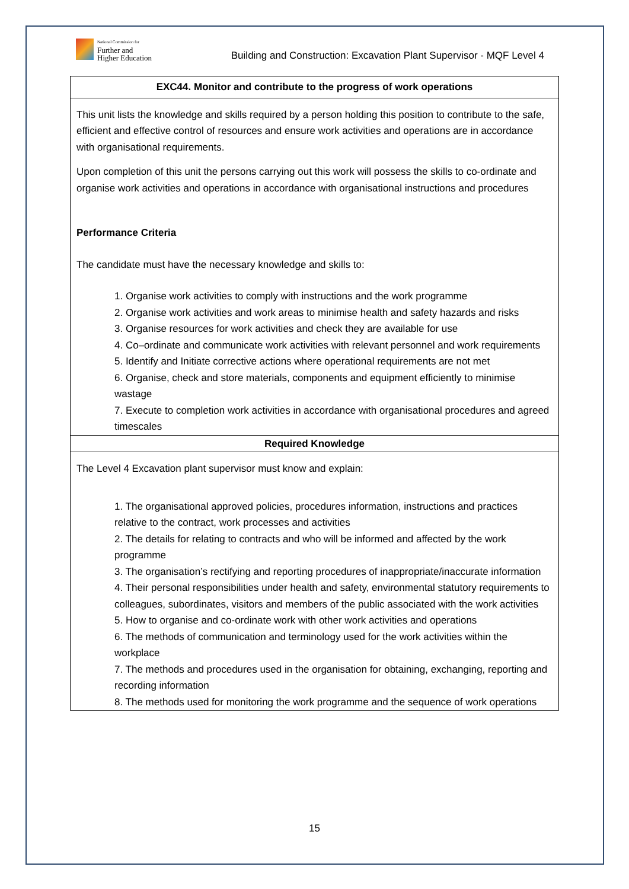National Commission for
Further and
Higher Education
Building and Construction: Excavation Plant Supervisor - MQF Level 4
| EXC44. Monitor and contribute to the progress of work operations |
| This unit lists the knowledge and skills required by a person holding this position to contribute to the safe, efficient and effective control of resources and ensure work activities and operations are in accordance with organisational requirements. Upon completion of this unit the persons carrying out this work will possess the skills to co-ordinate and organise work activities and operations in accordance with organisational instructions and procedures Performance Criteria The candidate must have the necessary knowledge and skills to: 1. Organise work activities to comply with instructions and the work programme 2. Organise work activities and work areas to minimise health and safety hazards and risks 3. Organise resources for work activities and check they are available for use 4. Co–ordinate and communicate work activities with relevant personnel and work requirements 5. Identify and Initiate corrective actions where operational requirements are not met 6. Organise, check and store materials, components and equipment efficiently to minimise wastage 7. Execute to completion work activities in accordance with organisational procedures and agreed timescales |
| Required Knowledge |
| The Level 4 Excavation plant supervisor must know and explain: 1. The organisational approved policies, procedures information, instructions and practices relative to the contract, work processes and activities 2. The details for relating to contracts and who will be informed and affected by the work programme 3. The organisation’s rectifying and reporting procedures of inappropriate/inaccurate information 4. Their personal responsibilities under health and safety, environmental statutory requirements to colleagues, subordinates, visitors and members of the public associated with the work activities 5. How to organise and co-ordinate work with other work activities and operations 6. The methods of communication and terminology used for the work activities within the workplace 7. The methods and procedures used in the organisation for obtaining, exchanging, reporting and recording information 8. The methods used for monitoring the work programme and the sequence of work operations |
15